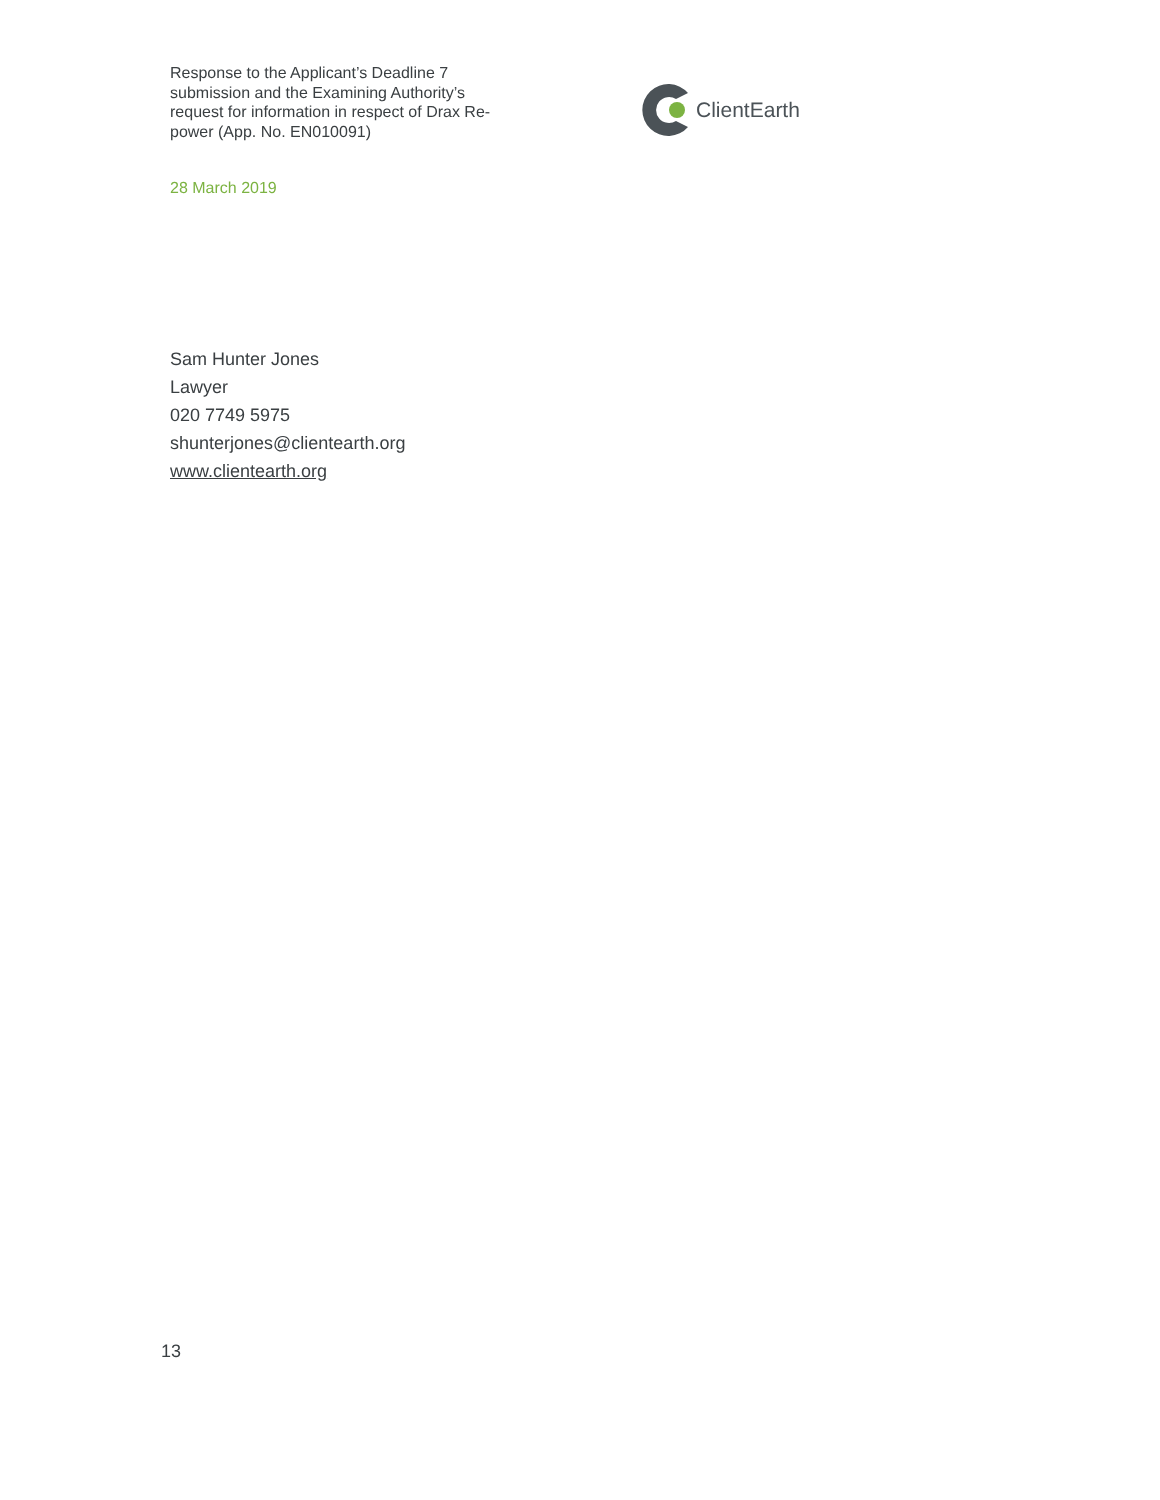Response to the Applicant’s Deadline 7 submission and the Examining Authority’s request for information in respect of Drax Re-power (App. No. EN010091)
ClientEarth
28 March 2019
Sam Hunter Jones
Lawyer
020 7749 5975
shunterjones@clientearth.org
www.clientearth.org
13